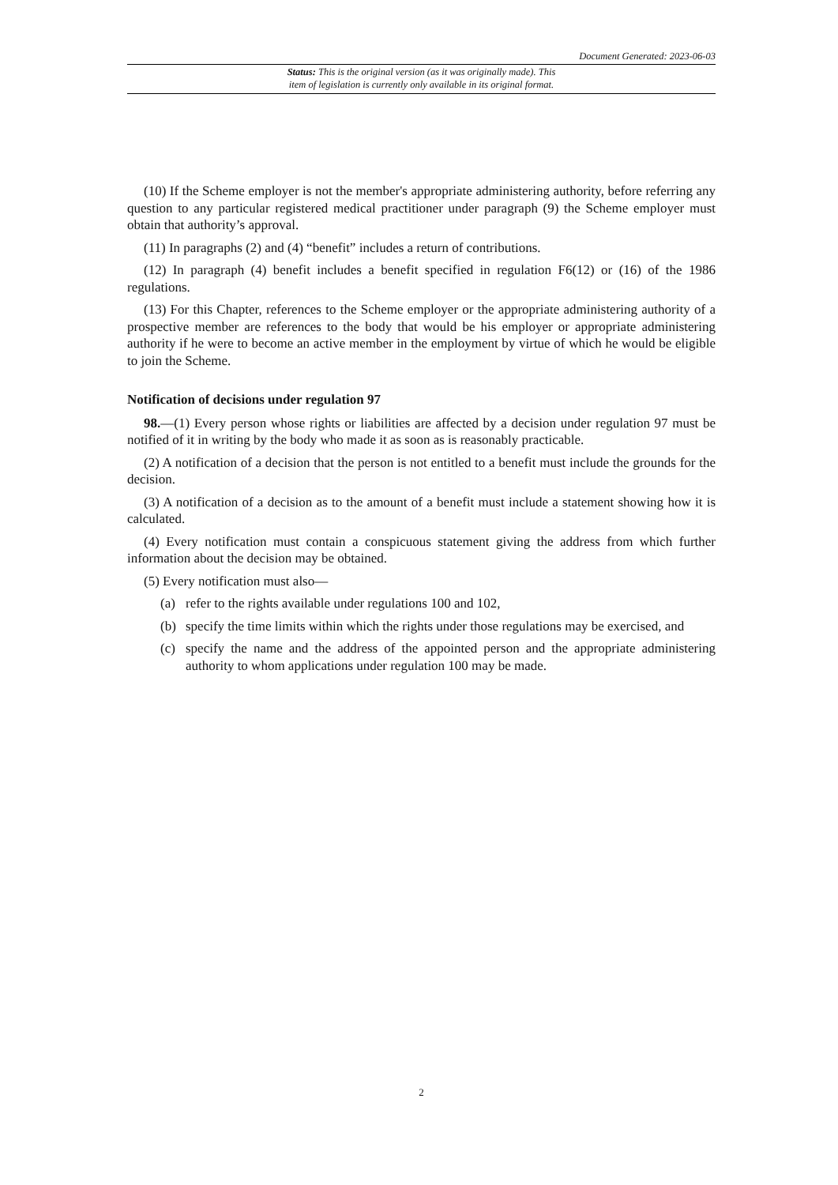Document Generated: 2023-06-03
Status: This is the original version (as it was originally made). This
item of legislation is currently only available in its original format.
(10) If the Scheme employer is not the member's appropriate administering authority, before referring any question to any particular registered medical practitioner under paragraph (9) the Scheme employer must obtain that authority’s approval.
(11) In paragraphs (2) and (4) “benefit” includes a return of contributions.
(12) In paragraph (4) benefit includes a benefit specified in regulation F6(12) or (16) of the 1986 regulations.
(13) For this Chapter, references to the Scheme employer or the appropriate administering authority of a prospective member are references to the body that would be his employer or appropriate administering authority if he were to become an active member in the employment by virtue of which he would be eligible to join the Scheme.
Notification of decisions under regulation 97
98.—(1) Every person whose rights or liabilities are affected by a decision under regulation 97 must be notified of it in writing by the body who made it as soon as is reasonably practicable.
(2) A notification of a decision that the person is not entitled to a benefit must include the grounds for the decision.
(3) A notification of a decision as to the amount of a benefit must include a statement showing how it is calculated.
(4) Every notification must contain a conspicuous statement giving the address from which further information about the decision may be obtained.
(5) Every notification must also—
(a) refer to the rights available under regulations 100 and 102,
(b) specify the time limits within which the rights under those regulations may be exercised, and
(c) specify the name and the address of the appointed person and the appropriate administering authority to whom applications under regulation 100 may be made.
2